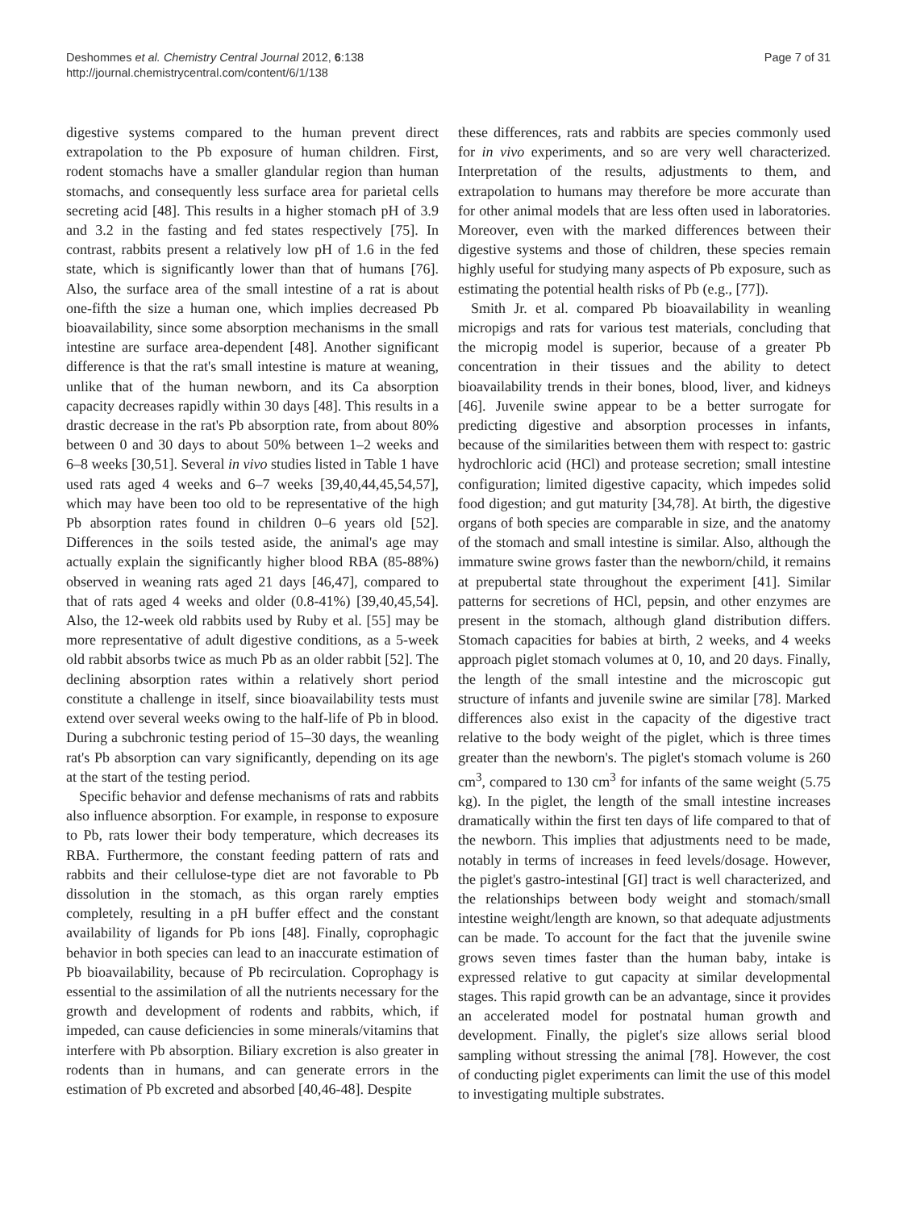Deshommes et al. Chemistry Central Journal 2012, 6:138
http://journal.chemistrycentral.com/content/6/1/138
Page 7 of 31
digestive systems compared to the human prevent direct extrapolation to the Pb exposure of human children. First, rodent stomachs have a smaller glandular region than human stomachs, and consequently less surface area for parietal cells secreting acid [48]. This results in a higher stomach pH of 3.9 and 3.2 in the fasting and fed states respectively [75]. In contrast, rabbits present a relatively low pH of 1.6 in the fed state, which is significantly lower than that of humans [76]. Also, the surface area of the small intestine of a rat is about one-fifth the size a human one, which implies decreased Pb bioavailability, since some absorption mechanisms in the small intestine are surface area-dependent [48]. Another significant difference is that the rat's small intestine is mature at weaning, unlike that of the human newborn, and its Ca absorption capacity decreases rapidly within 30 days [48]. This results in a drastic decrease in the rat's Pb absorption rate, from about 80% between 0 and 30 days to about 50% between 1–2 weeks and 6–8 weeks [30,51]. Several in vivo studies listed in Table 1 have used rats aged 4 weeks and 6–7 weeks [39,40,44,45,54,57], which may have been too old to be representative of the high Pb absorption rates found in children 0–6 years old [52]. Differences in the soils tested aside, the animal's age may actually explain the significantly higher blood RBA (85-88%) observed in weaning rats aged 21 days [46,47], compared to that of rats aged 4 weeks and older (0.8-41%) [39,40,45,54]. Also, the 12-week old rabbits used by Ruby et al. [55] may be more representative of adult digestive conditions, as a 5-week old rabbit absorbs twice as much Pb as an older rabbit [52]. The declining absorption rates within a relatively short period constitute a challenge in itself, since bioavailability tests must extend over several weeks owing to the half-life of Pb in blood. During a subchronic testing period of 15–30 days, the weanling rat's Pb absorption can vary significantly, depending on its age at the start of the testing period.
Specific behavior and defense mechanisms of rats and rabbits also influence absorption. For example, in response to exposure to Pb, rats lower their body temperature, which decreases its RBA. Furthermore, the constant feeding pattern of rats and rabbits and their cellulose-type diet are not favorable to Pb dissolution in the stomach, as this organ rarely empties completely, resulting in a pH buffer effect and the constant availability of ligands for Pb ions [48]. Finally, coprophagic behavior in both species can lead to an inaccurate estimation of Pb bioavailability, because of Pb recirculation. Coprophagy is essential to the assimilation of all the nutrients necessary for the growth and development of rodents and rabbits, which, if impeded, can cause deficiencies in some minerals/vitamins that interfere with Pb absorption. Biliary excretion is also greater in rodents than in humans, and can generate errors in the estimation of Pb excreted and absorbed [40,46-48]. Despite
these differences, rats and rabbits are species commonly used for in vivo experiments, and so are very well characterized. Interpretation of the results, adjustments to them, and extrapolation to humans may therefore be more accurate than for other animal models that are less often used in laboratories. Moreover, even with the marked differences between their digestive systems and those of children, these species remain highly useful for studying many aspects of Pb exposure, such as estimating the potential health risks of Pb (e.g., [77]).
Smith Jr. et al. compared Pb bioavailability in weanling micropigs and rats for various test materials, concluding that the micropig model is superior, because of a greater Pb concentration in their tissues and the ability to detect bioavailability trends in their bones, blood, liver, and kidneys [46]. Juvenile swine appear to be a better surrogate for predicting digestive and absorption processes in infants, because of the similarities between them with respect to: gastric hydrochloric acid (HCl) and protease secretion; small intestine configuration; limited digestive capacity, which impedes solid food digestion; and gut maturity [34,78]. At birth, the digestive organs of both species are comparable in size, and the anatomy of the stomach and small intestine is similar. Also, although the immature swine grows faster than the newborn/child, it remains at prepubertal state throughout the experiment [41]. Similar patterns for secretions of HCl, pepsin, and other enzymes are present in the stomach, although gland distribution differs. Stomach capacities for babies at birth, 2 weeks, and 4 weeks approach piglet stomach volumes at 0, 10, and 20 days. Finally, the length of the small intestine and the microscopic gut structure of infants and juvenile swine are similar [78]. Marked differences also exist in the capacity of the digestive tract relative to the body weight of the piglet, which is three times greater than the newborn's. The piglet's stomach volume is 260 cm<sup>3</sup>, compared to 130 cm<sup>3</sup> for infants of the same weight (5.75 kg). In the piglet, the length of the small intestine increases dramatically within the first ten days of life compared to that of the newborn. This implies that adjustments need to be made, notably in terms of increases in feed levels/dosage. However, the piglet's gastro-intestinal [GI] tract is well characterized, and the relationships between body weight and stomach/small intestine weight/length are known, so that adequate adjustments can be made. To account for the fact that the juvenile swine grows seven times faster than the human baby, intake is expressed relative to gut capacity at similar developmental stages. This rapid growth can be an advantage, since it provides an accelerated model for postnatal human growth and development. Finally, the piglet's size allows serial blood sampling without stressing the animal [78]. However, the cost of conducting piglet experiments can limit the use of this model to investigating multiple substrates.